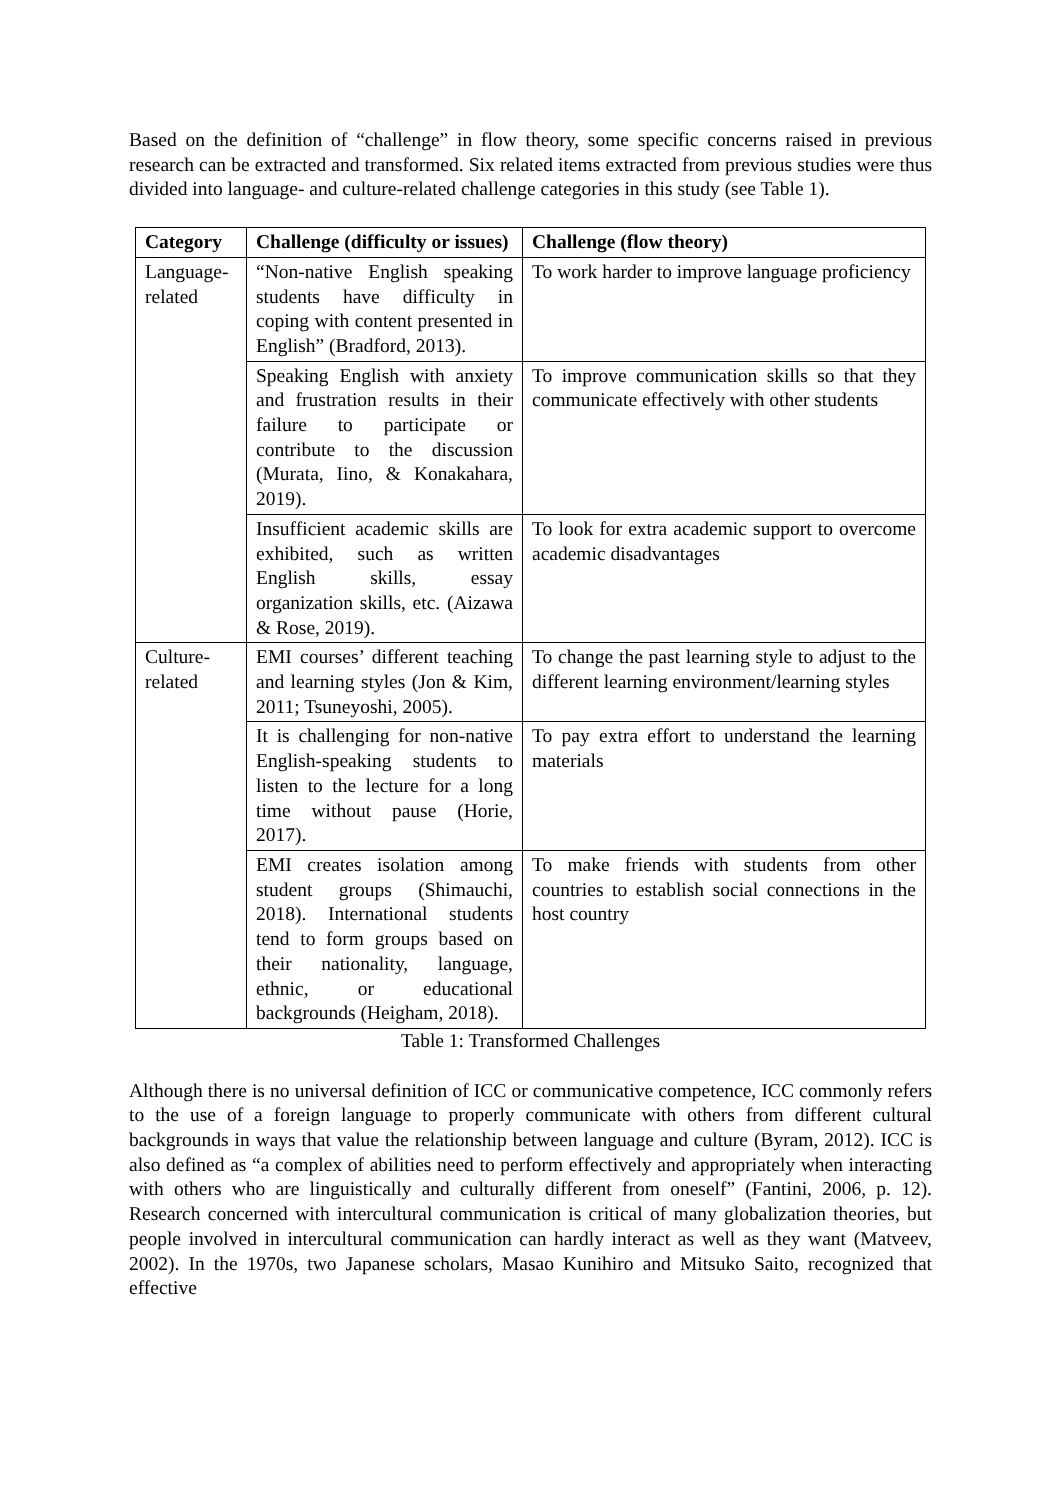Based on the definition of “challenge” in flow theory, some specific concerns raised in previous research can be extracted and transformed. Six related items extracted from previous studies were thus divided into language- and culture-related challenge categories in this study (see Table 1).
| Category | Challenge (difficulty or issues) | Challenge (flow theory) |
| --- | --- | --- |
| Language-related | “Non-native English speaking students have difficulty in coping with content presented in English” (Bradford, 2013). | To work harder to improve language proficiency |
| | Speaking English with anxiety and frustration results in their failure to participate or contribute to the discussion (Murata, Iino, & Konakahara, 2019). | To improve communication skills so that they communicate effectively with other students |
| | Insufficient academic skills are exhibited, such as written English skills, essay organization skills, etc. (Aizawa & Rose, 2019). | To look for extra academic support to overcome academic disadvantages |
| Culture-related | EMI courses’ different teaching and learning styles (Jon & Kim, 2011; Tsuneyoshi, 2005). | To change the past learning style to adjust to the different learning environment/learning styles |
| | It is challenging for non-native English-speaking students to listen to the lecture for a long time without pause (Horie, 2017). | To pay extra effort to understand the learning materials |
| | EMI creates isolation among student groups (Shimauchi, 2018). International students tend to form groups based on their nationality, language, ethnic, or educational backgrounds (Heigham, 2018). | To make friends with students from other countries to establish social connections in the host country |
Table 1: Transformed Challenges
Although there is no universal definition of ICC or communicative competence, ICC commonly refers to the use of a foreign language to properly communicate with others from different cultural backgrounds in ways that value the relationship between language and culture (Byram, 2012). ICC is also defined as “a complex of abilities need to perform effectively and appropriately when interacting with others who are linguistically and culturally different from oneself” (Fantini, 2006, p. 12). Research concerned with intercultural communication is critical of many globalization theories, but people involved in intercultural communication can hardly interact as well as they want (Matveev, 2002). In the 1970s, two Japanese scholars, Masao Kunihiro and Mitsuko Saito, recognized that effective